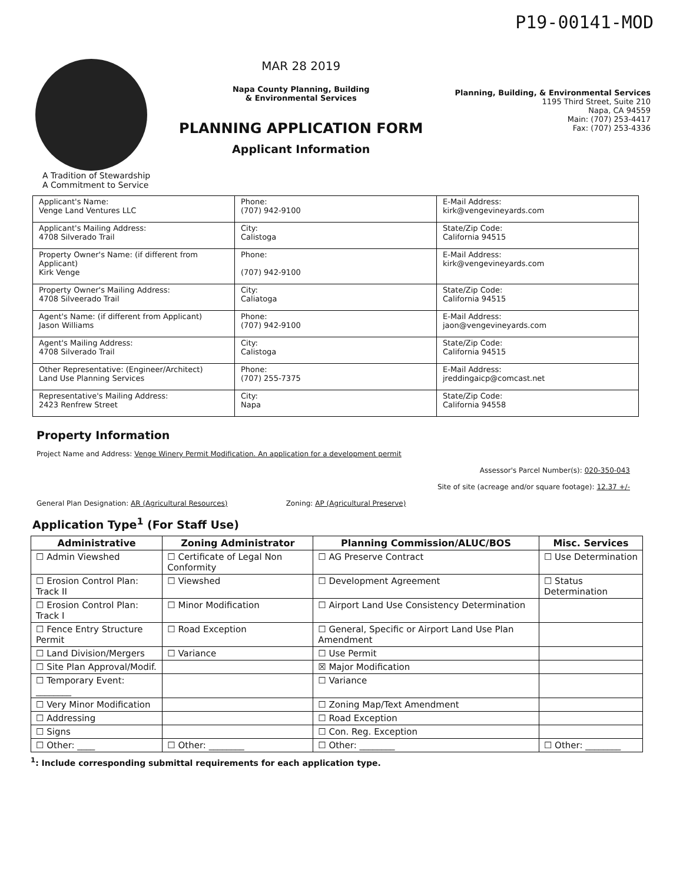P19-00141-MOD
MAR 28 2019
Napa County Planning, Building
& Environmental Services
PLANNING APPLICATION FORM
Applicant Information
Planning, Building, & Environmental Services
1195 Third Street, Suite 210
Napa, CA 94559
Main: (707) 253-4417
Fax: (707) 253-4336
A Tradition of Stewardship
A Commitment to Service
| Applicant's Name: Venge Land Ventures LLC | Phone: (707) 942-9100 | E-Mail Address: kirk@vengevineyards.com |
| Applicant's Mailing Address: 4708 Silverado Trail | City: Calistoga | State/Zip Code: California 94515 |
| Property Owner's Name: (if different from Applicant) Kirk Venge | Phone: (707) 942-9100 | E-Mail Address: kirk@vengevineyards.com |
| Property Owner's Mailing Address: 4708 Silveerado Trail | City: Caliatoga | State/Zip Code: California 94515 |
| Agent's Name: (if different from Applicant) Jason Williams | Phone: (707) 942-9100 | E-Mail Address: jaon@vengevineyards.com |
| Agent's Mailing Address: 4708 Silverado Trail | City: Calistoga | State/Zip Code: California 94515 |
| Other Representative: (Engineer/Architect) Land Use Planning Services | Phone: (707) 255-7375 | E-Mail Address: jreddingaicp@comcast.net |
| Representative's Mailing Address: 2423 Renfrew Street | City: Napa | State/Zip Code: California 94558 |
Property Information
Project Name and Address: Venge Winery Permit Modification. An application for a development permit
Assessor's Parcel Number(s): 020-350-043
Site of site (acreage and/or square footage): 12.37 +/-
General Plan Designation: AR (Agricultural Resources) Zoning: AP (Agricultural Preserve)
Application Type<sup>1</sup> (For Staff Use)
| Administrative | Zoning Administrator | Planning Commission/ALUC/BOS | Misc. Services |
| --- | --- | --- | --- |
| ☐ Admin Viewshed | ☐ Certificate of Legal Non Conformity | ☐ AG Preserve Contract | ☐ Use Determination |
| ☐ Erosion Control Plan: Track II | ☐ Viewshed | ☐ Development Agreement | ☐ Status Determination |
| ☐ Erosion Control Plan: Track I | ☐ Minor Modification | ☐ Airport Land Use Consistency Determination | |
| ☐ Fence Entry Structure Permit | ☐ Road Exception | ☐ General, Specific or Airport Land Use Plan Amendment | |
| ☐ Land Division/Mergers | ☐ Variance | ☐ Use Permit | |
| ☐ Site Plan Approval/Modif. | | ☒ Major Modification | |
| ☐ Temporary Event: ________ | | ☐ Variance | |
| ☐ Very Minor Modification | | ☐ Zoning Map/Text Amendment | |
| ☐ Addressing | | ☐ Road Exception | |
| ☐ Signs | | ☐ Con. Reg. Exception | |
| ☐ Other: ____ | ☐ Other: ________ | ☐ Other: ________ | ☐ Other: ________ |
<sup>1</sup>: Include corresponding submittal requirements for each application type.